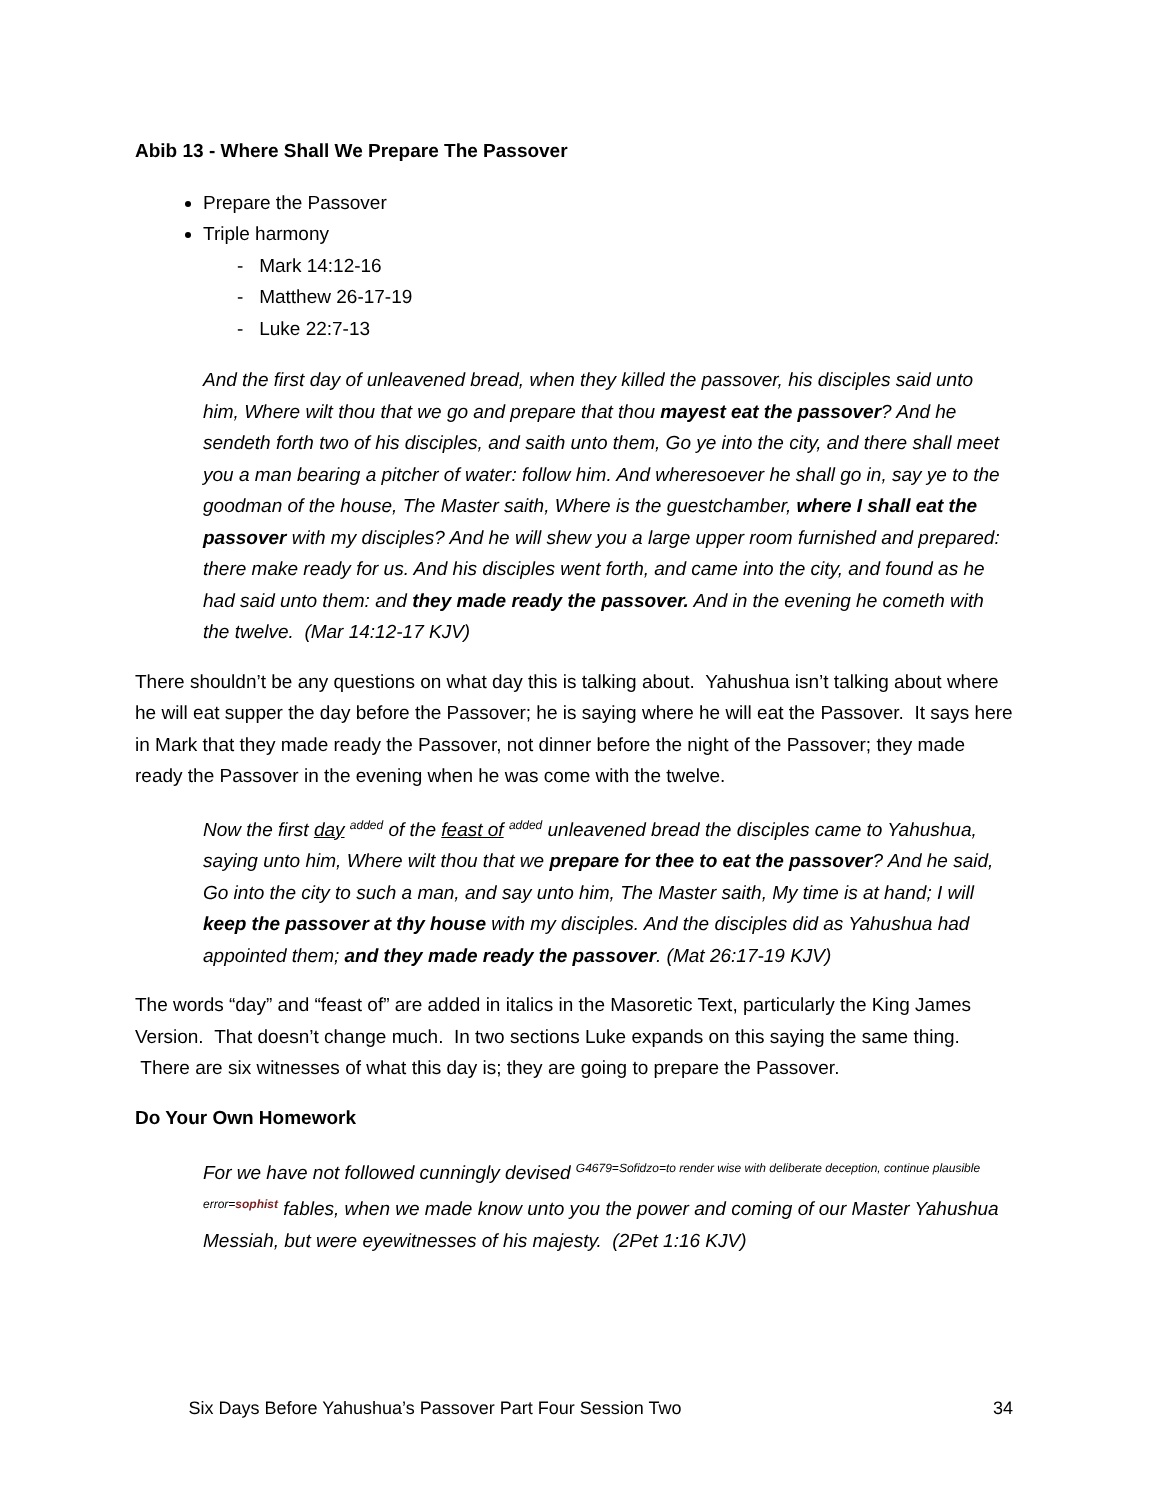Abib 13 - Where Shall We Prepare The Passover
Prepare the Passover
Triple harmony
- Mark 14:12-16
- Matthew 26-17-19
- Luke 22:7-13
And the first day of unleavened bread, when they killed the passover, his disciples said unto him, Where wilt thou that we go and prepare that thou mayest eat the passover? And he sendeth forth two of his disciples, and saith unto them, Go ye into the city, and there shall meet you a man bearing a pitcher of water: follow him. And wheresoever he shall go in, say ye to the goodman of the house, The Master saith, Where is the guestchamber, where I shall eat the passover with my disciples? And he will shew you a large upper room furnished and prepared: there make ready for us. And his disciples went forth, and came into the city, and found as he had said unto them: and they made ready the passover. And in the evening he cometh with the twelve. (Mar 14:12-17 KJV)
There shouldn’t be any questions on what day this is talking about. Yahushua isn’t talking about where he will eat supper the day before the Passover; he is saying where he will eat the Passover. It says here in Mark that they made ready the Passover, not dinner before the night of the Passover; they made ready the Passover in the evening when he was come with the twelve.
Now the first day <sup>added</sup> of the feast of <sup>added</sup> unleavened bread the disciples came to Yahushua, saying unto him, Where wilt thou that we prepare for thee to eat the passover? And he said, Go into the city to such a man, and say unto him, The Master saith, My time is at hand; I will keep the passover at thy house with my disciples. And the disciples did as Yahushua had appointed them; and they made ready the passover. (Mat 26:17-19 KJV)
The words “day” and “feast of” are added in italics in the Masoretic Text, particularly the King James Version. That doesn’t change much. In two sections Luke expands on this saying the same thing. There are six witnesses of what this day is; they are going to prepare the Passover.
Do Your Own Homework
For we have not followed cunningly devised G4679=Sofidzo=to render wise with deliberate deception, continue plausible error=sophist fables, when we made know unto you the power and coming of our Master Yahushua Messiah, but were eyewitnesses of his majesty. (2Pet 1:16 KJV)
Six Days Before Yahushua’s Passover Part Four Session Two 34